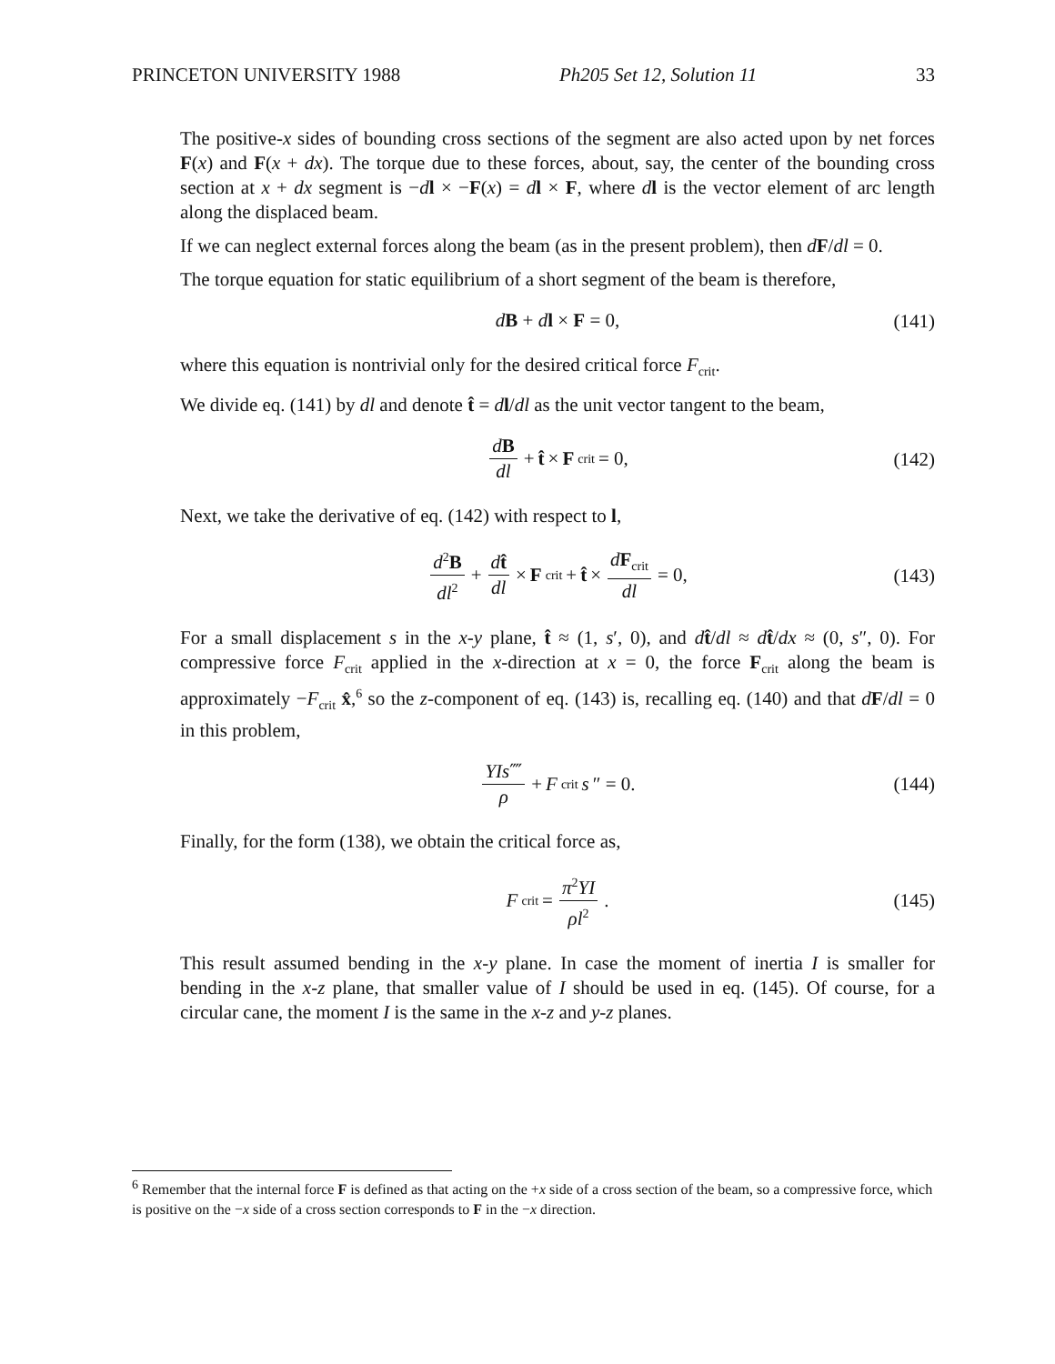PRINCETON UNIVERSITY 1988 Ph205 Set 12, Solution 11 33
The positive-x sides of bounding cross sections of the segment are also acted upon by net forces F(x) and F(x + dx). The torque due to these forces, about, say, the center of the bounding cross section at x + dx segment is −dl × −F(x) = dl × F, where dl is the vector element of arc length along the displaced beam.
If we can neglect external forces along the beam (as in the present problem), then dF/dl = 0.
The torque equation for static equilibrium of a short segment of the beam is therefore,
dB + dl × F = 0, (141)
where this equation is nontrivial only for the desired critical force F<sub>crit</sub>.
We divide eq. (141) by dl and denote t̂ = dl/dl as the unit vector tangent to the beam,
dB dl + t̂ × F<sub>crit</sub> = 0, (142)
Next, we take the derivative of eq. (142) with respect to l,
d<sup>2</sup>B dl<sup>2</sup> + dt̂ dl × F<sub>crit</sub> + t̂ × dF<sub>crit</sub> dl = 0, (143)
For a small displacement s in the x-y plane, t̂ ≈ (1, s′, 0), and dt̂/dl ≈ dt̂/dx ≈ (0, s″, 0). For compressive force F<sub>crit</sub> applied in the x-direction at x = 0, the force F<sub>crit</sub> along the beam is approximately −F<sub>crit</sub> x̂,<sup>6</sup> so the z-component of eq. (143) is, recalling eq. (140) and that dF/dl = 0 in this problem,
YIs⁗ ρ + F<sub>crit</sub> s ″ = 0. (144)
Finally, for the form (138), we obtain the critical force as,
F<sub>crit</sub> = π<sup>2</sup>YI ρl<sup>2</sup>. (145)
This result assumed bending in the x-y plane. In case the moment of inertia I is smaller for bending in the x-z plane, that smaller value of I should be used in eq. (145). Of course, for a circular cane, the moment I is the same in the x-z and y-z planes.
<sup>6</sup> Remember that the internal force F is defined as that acting on the +x side of a cross section of the beam, so a compressive force, which is positive on the −x side of a cross section corresponds to F in the −x direction.